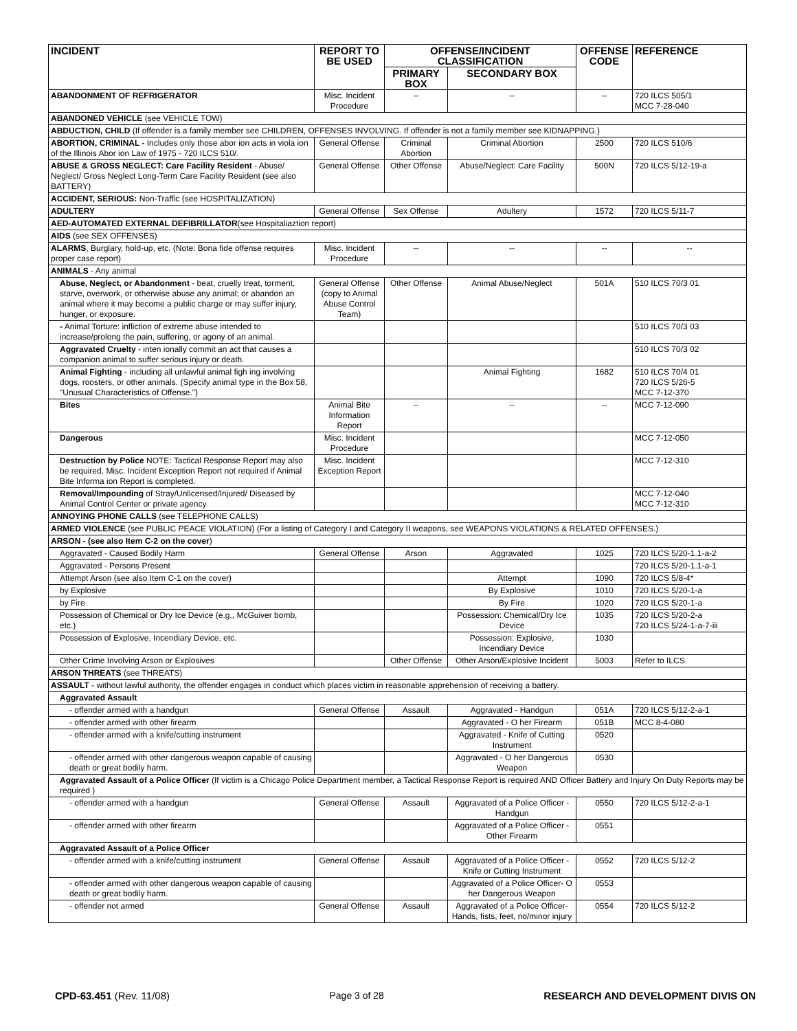| INCIDENT | REPORT TO BE USED | OFFENSE/INCIDENT CLASSIFICATION | | OFFENSE CODE | REFERENCE |
| --- | --- | --- | --- | --- | --- |
| | | PRIMARY BOX | SECONDARY BOX | | |
| ABANDONMENT OF REFRIGERATOR | Misc. Incident Procedure | -- | -- | -- | 720 ILCS 505/1 MCC 7-28-040 |
| ABANDONED VEHICLE (see VEHICLE TOW) | | | | | |
| ABDUCTION, CHILD (If offender is a family member see CHILDREN, OFFENSES INVOLVING. If offender is not a family member see KIDNAPPING.) | | | | | |
| ABORTION, CRIMINAL - Includes only those abor ion acts in viola ion of the Illinois Abor ion Law of 1975 - 720 ILCS 510/. | General Offense | Criminal Abortion | Criminal Abortion | 2500 | 720 ILCS 510/6 |
| ABUSE & GROSS NEGLECT: Care Facility Resident - Abuse/ Neglect/ Gross Neglect Long-Term Care Facility Resident (see also BATTERY) | General Offense | Other Offense | Abuse/Neglect: Care Facility | 500N | 720 ILCS 5/12-19-a |
| ACCIDENT, SERIOUS: Non-Traffic (see HOSPITALIZATION) | | | | | |
| ADULTERY | General Offense | Sex Offense | Adultery | 1572 | 720 ILCS 5/11-7 |
| AED-AUTOMATED EXTERNAL DEFIBRILLATOR (see Hospitaliaztion report) | | | | | |
| AIDS (see SEX OFFENSES) | | | | | |
| ALARMS , Burglary, hold-up, etc. (Note: Bona fide offense requires proper case report) | Misc. Incident Procedure | -- | -- | -- | -- |
| ANIMALS - Any animal | | | | | |
| Abuse, Neglect, or Abandonment - beat, cruelly treat, torment, starve, overwork, or otherwise abuse any animal; or abandon an animal where it may become a public charge or may suffer injury, hunger, or exposure. | General Offense (copy to Animal Abuse Control Team) | Other Offense | Animal Abuse/Neglect | 501A | 510 ILCS 70/3 01 |
| - Animal Torture: infliction of extreme abuse intended to increase/prolong the pain, suffering, or agony of an animal. | | | | | 510 ILCS 70/3 03 |
| Aggravated Cruelty - inten ionally commit an act that causes a companion animal to suffer serious injury or death. | | | | | 510 ILCS 70/3 02 |
| Animal Fighting - including all unlawful animal figh ing involving dogs, roosters, or other animals. (Specify animal type in the Box 58, "Unusual Characteristics of Offense.") | | | Animal Fighting | 1682 | 510 ILCS 70/4 01 720 ILCS 5/26-5 MCC 7-12-370 |
| Bites | Animal Bite Information Report | -- | -- | -- | MCC 7-12-090 |
| Dangerous | Misc. Incident Procedure | | | | MCC 7-12-050 |
| Destruction by Police NOTE: Tactical Response Report may also be required. Misc. Incident Exception Report not required if Animal Bite Informa ion Report is completed. | Misc. Incident Exception Report | | | | MCC 7-12-310 |
| Removal/Impounding of Stray/Unlicensed/Injured/ Diseased by Animal Control Center or private agency | | | | | MCC 7-12-040 MCC 7-12-310 |
| ANNOYING PHONE CALLS (see TELEPHONE CALLS) | | | | | |
| ARMED VIOLENCE (see PUBLIC PEACE VIOLATION) (For a listing of Category I and Category II weapons, see WEAPONS VIOLATIONS & RELATED OFFENSES.) | | | | | |
| ARSON - (see also Item C-2 on the cover ) | | | | | |
| Aggravated - Caused Bodily Harm | General Offense | Arson | Aggravated | 1025 | 720 ILCS 5/20-1.1-a-2 |
| Aggravated - Persons Present | | | | | 720 ILCS 5/20-1.1-a-1 |
| Attempt Arson (see also Item C-1 on the cover) | | | Attempt | 1090 | 720 ILCS 5/8-4* |
| by Explosive | | | By Explosive | 1010 | 720 ILCS 5/20-1-a |
| by Fire | | | By Fire | 1020 | 720 ILCS 5/20-1-a |
| Possession of Chemical or Dry Ice Device (e.g., McGuiver bomb, etc.) | | | Possession: Chemical/Dry Ice Device | 1035 | 720 ILCS 5/20-2-a 720 ILCS 5/24-1-a-7-iii |
| Possession of Explosive, Incendiary Device, etc. | | | Possession: Explosive, Incendiary Device | 1030 | |
| Other Crime Involving Arson or Explosives | | Other Offense | Other Arson/Explosive Incident | 5003 | Refer to ILCS |
| ARSON THREATS (see THREATS) | | | | | |
| ASSAULT - without lawful authority, the offender engages in conduct which places victim in reasonable apprehension of receiving a battery. | | | | | |
| Aggravated Assault | | | | | |
| - offender armed with a handgun | General Offense | Assault | Aggravated - Handgun | 051A | 720 ILCS 5/12-2-a-1 |
| - offender armed with other firearm | | | Aggravated - O her Firearm | 051B | MCC 8-4-080 |
| - offender armed with a knife/cutting instrument | | | Aggravated - Knife of Cutting Instrument | 0520 | |
| - offender armed with other dangerous weapon capable of causing death or great bodily harm. | | | Aggravated - O her Dangerous Weapon | 0530 | |
| Aggravated Assault of a Police Officer (If victim is a Chicago Police Department member, a Tactical Response Report is required AND Officer Battery and Injury On Duty Reports may be required ) | | | | | |
| - offender armed with a handgun | General Offense | Assault | Aggravated of a Police Officer - Handgun | 0550 | 720 ILCS 5/12-2-a-1 |
| - offender armed with other firearm | | | Aggravated of a Police Officer - Other Firearm | 0551 | |
| Aggravated Assault of a Police Officer | | | | | |
| - offender armed with a knife/cutting instrument | General Offense | Assault | Aggravated of a Police Officer - Knife or Cutting Instrument | 0552 | 720 ILCS 5/12-2 |
| - offender armed with other dangerous weapon capable of causing death or great bodily harm. | | | Aggravated of a Police Officer- O her Dangerous Weapon | 0553 | |
| - offender not armed | General Offense | Assault | Aggravated of a Police Officer- Hands, fists, feet, no/minor injury | 0554 | 720 ILCS 5/12-2 |
CPD-63.451 (Rev. 11/08) Page 3 of 28 RESEARCH AND DEVELOPMENT DIVIS ON